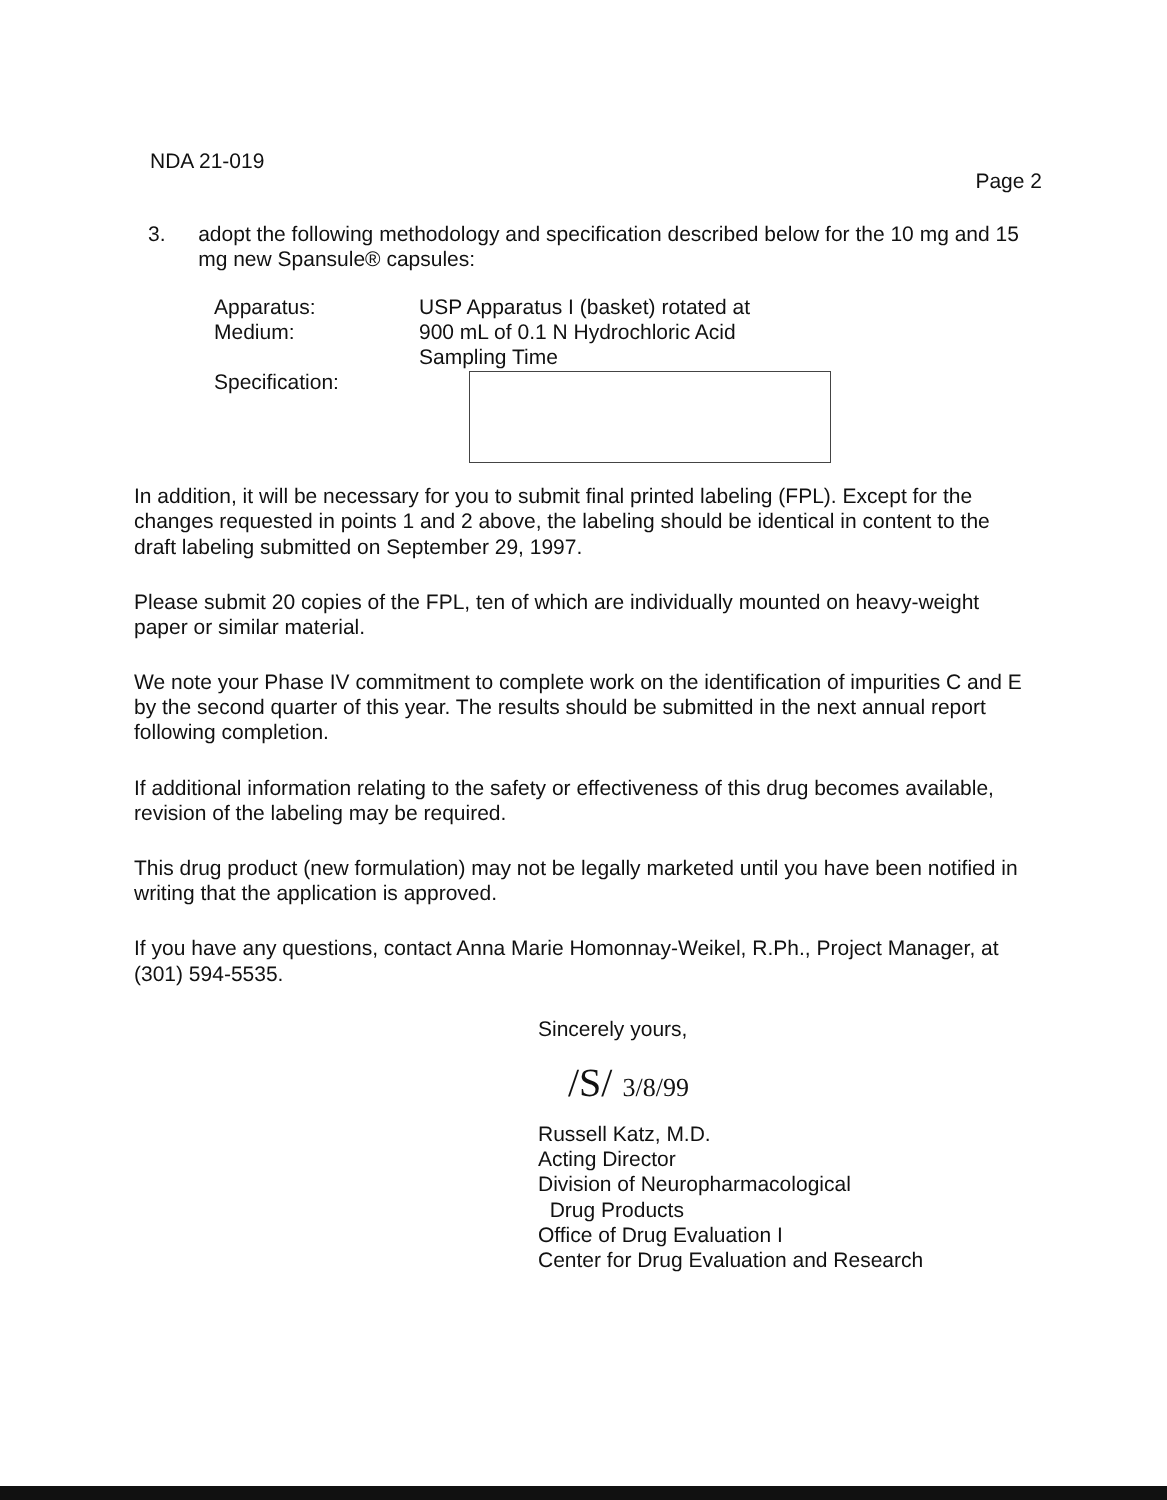NDA 21-019
Page 2
3. adopt the following methodology and specification described below for the 10 mg and 15 mg new Spansule® capsules:
Apparatus:
Medium:
Specification:
USP Apparatus I (basket) rotated at
900 mL of 0.1 N Hydrochloric Acid
Sampling Time
In addition, it will be necessary for you to submit final printed labeling (FPL). Except for the changes requested in points 1 and 2 above, the labeling should be identical in content to the draft labeling submitted on September 29, 1997.
Please submit 20 copies of the FPL, ten of which are individually mounted on heavy-weight paper or similar material.
We note your Phase IV commitment to complete work on the identification of impurities C and E by the second quarter of this year. The results should be submitted in the next annual report following completion.
If additional information relating to the safety or effectiveness of this drug becomes available, revision of the labeling may be required.
This drug product (new formulation) may not be legally marketed until you have been notified in writing that the application is approved.
If you have any questions, contact Anna Marie Homonnay-Weikel, R.Ph., Project Manager, at (301) 594-5535.
Sincerely yours,
/S/ 3/8/99
Russell Katz, M.D.
Acting Director
Division of Neuropharmacological
Drug Products
Office of Drug Evaluation I
Center for Drug Evaluation and Research